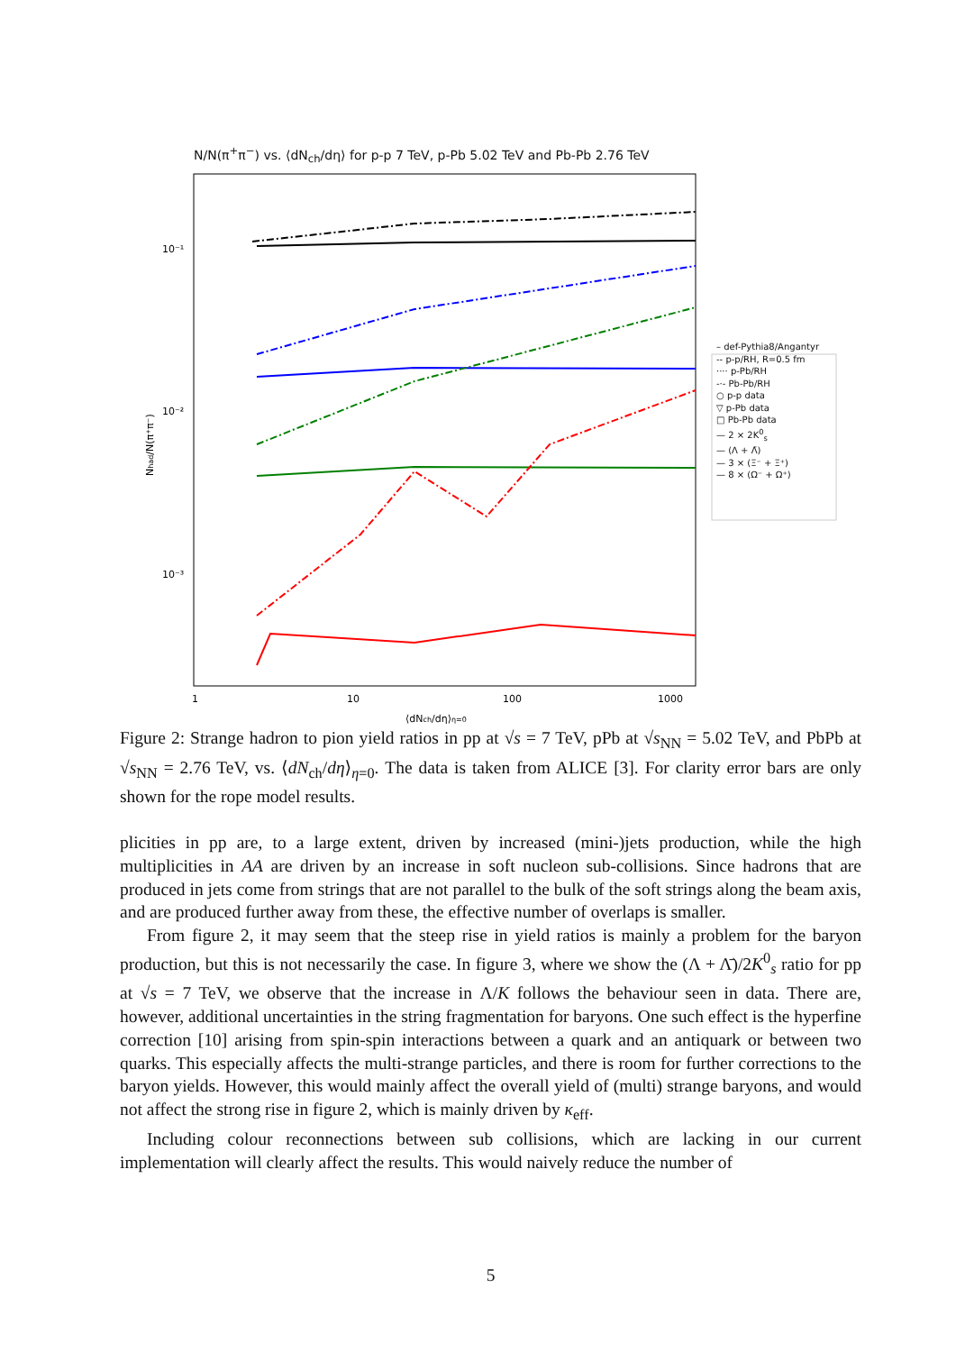N/N(π<sup>+</sup>π<sup>−</sup>) vs. ⟨dN<sub>ch</sub>/dη⟩ for p-p 7 TeV, p-Pb 5.02 TeV and Pb-Pb 2.76 TeV
10⁻¹
10⁻²
10⁻³
Nhad/N(π⁺π⁻)
1
10
100
1000
⟨dNch/dη⟩η=0
– def-Pythia8/Angantyr
-- p-p/RH, R=0.5 fm
···· p-Pb/RH
-·- Pb-Pb/RH
○ p-p data
▽ p-Pb data
□ Pb-Pb data
— 2 × 2K<sup>0</sup><sub>s</sub>
— (Λ + Λ̄)
— 3 × (Ξ⁻ + Ξ⁺)
— 8 × (Ω⁻ + Ω⁺)
Figure 2: Strange hadron to pion yield ratios in pp at √s = 7 TeV, pPb at √s<sub>NN</sub> = 5.02 TeV, and PbPb at √s<sub>NN</sub> = 2.76 TeV, vs. ⟨dN<sub>ch</sub>/dη⟩<sub>η=0</sub>. The data is taken from ALICE [3]. For clarity error bars are only shown for the rope model results.
plicities in pp are, to a large extent, driven by increased (mini-)jets production, while the high multiplicities in AA are driven by an increase in soft nucleon sub-collisions. Since hadrons that are produced in jets come from strings that are not parallel to the bulk of the soft strings along the beam axis, and are produced further away from these, the effective number of overlaps is smaller.
From figure 2, it may seem that the steep rise in yield ratios is mainly a problem for the baryon production, but this is not necessarily the case. In figure 3, where we show the (Λ + Λ̄)/2K<sup>0</sup><sub>s</sub> ratio for pp at √s = 7 TeV, we observe that the increase in Λ/K follows the behaviour seen in data. There are, however, additional uncertainties in the string fragmentation for baryons. One such effect is the hyperfine correction [10] arising from spin-spin interactions between a quark and an antiquark or between two quarks. This especially affects the multi-strange particles, and there is room for further corrections to the baryon yields. However, this would mainly affect the overall yield of (multi) strange baryons, and would not affect the strong rise in figure 2, which is mainly driven by κ<sub>eff</sub>.
Including colour reconnections between sub collisions, which are lacking in our current implementation will clearly affect the results. This would naively reduce the number of
5